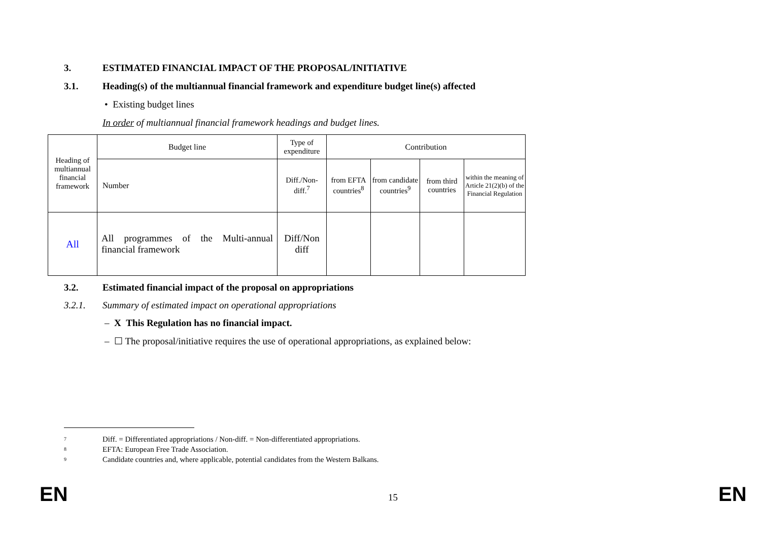3. ESTIMATED FINANCIAL IMPACT OF THE PROPOSAL/INITIATIVE
3.1. Heading(s) of the multiannual financial framework and expenditure budget line(s) affected
• Existing budget lines
In order of multiannual financial framework headings and budget lines.
| Heading of multiannual financial framework | Budget line | Type of expenditure | Contribution | | | |
| --- | --- | --- | --- | --- | --- | --- |
| | Number | Diff./Non-diff.<sup>7</sup> | from EFTA countries<sup>8</sup> | from candidate countries<sup>9</sup> | from third countries | within the meaning of Article 21(2)(b) of the Financial Regulation |
| All | All programmes of the Multi-annual financial framework | Diff/Non diff | | | | |
3.2. Estimated financial impact of the proposal on appropriations
3.2.1. Summary of estimated impact on operational appropriations
– X This Regulation has no financial impact.
– ☐ The proposal/initiative requires the use of operational appropriations, as explained below:
7 Diff. = Differentiated appropriations / Non-diff. = Non-differentiated appropriations.
8 EFTA: European Free Trade Association.
9 Candidate countries and, where applicable, potential candidates from the Western Balkans.
EN 15 EN